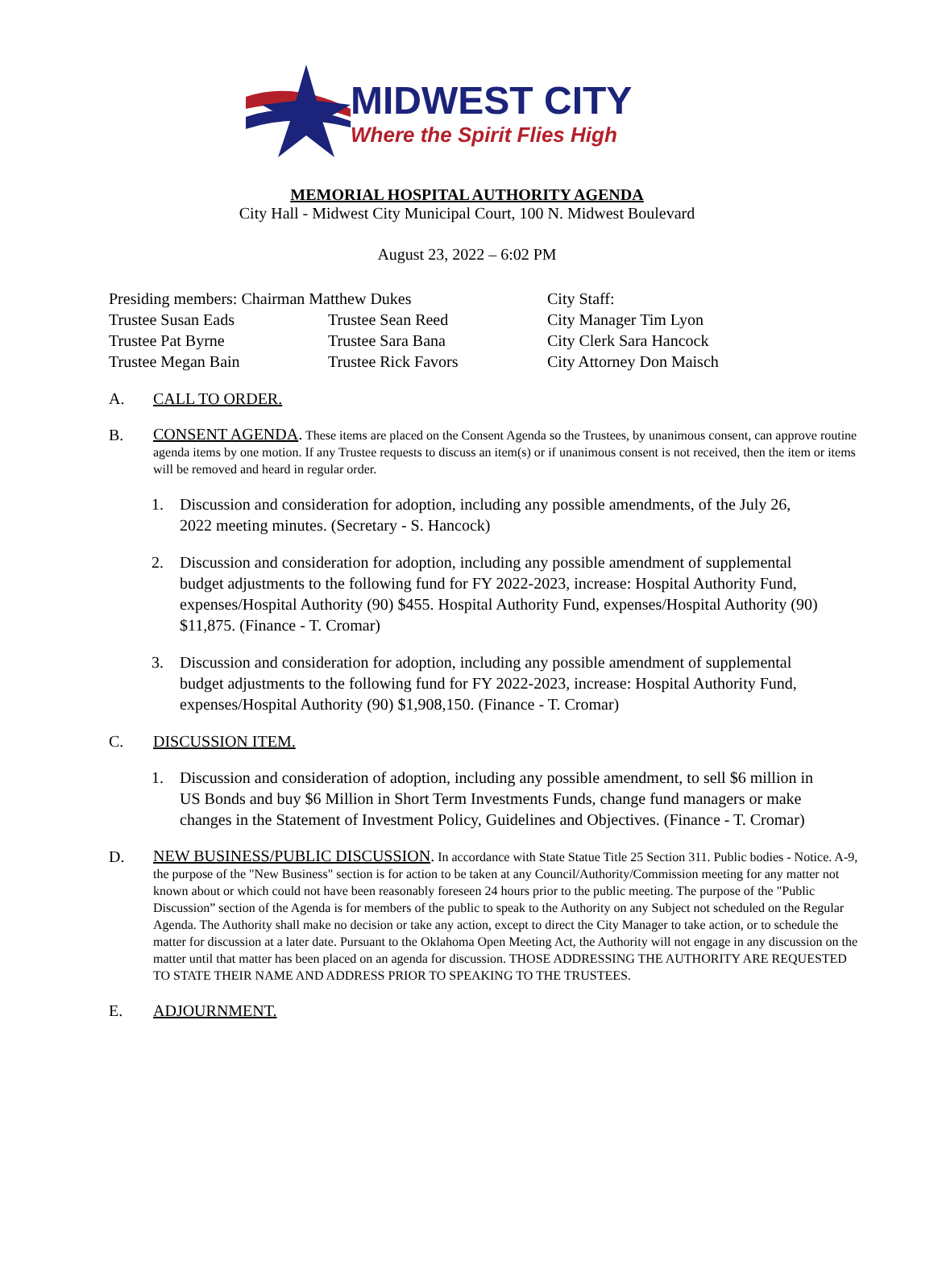MIDWEST CITY
Where the Spirit Flies High
MEMORIAL HOSPITAL AUTHORITY AGENDA
City Hall - Midwest City Municipal Court, 100 N. Midwest Boulevard
August 23, 2022 – 6:02 PM
Presiding members: Chairman Matthew Dukes
City Staff:
Trustee Susan Eads
Trustee Sean Reed
City Manager Tim Lyon
Trustee Pat Byrne
Trustee Sara Bana
City Clerk Sara Hancock
Trustee Megan Bain
Trustee Rick Favors
City Attorney Don Maisch
A. CALL TO ORDER.
B.
CONSENT AGENDA. These items are placed on the Consent Agenda so the Trustees, by unanimous consent, can approve routine agenda items by one motion. If any Trustee requests to discuss an item(s) or if unanimous consent is not received, then the item or items will be removed and heard in regular order.
1. Discussion and consideration for adoption, including any possible amendments, of the July 26, 2022 meeting minutes. (Secretary - S. Hancock)
2. Discussion and consideration for adoption, including any possible amendment of supplemental budget adjustments to the following fund for FY 2022-2023, increase: Hospital Authority Fund, expenses/Hospital Authority (90) $455. Hospital Authority Fund, expenses/Hospital Authority (90) $11,875. (Finance - T. Cromar)
3. Discussion and consideration for adoption, including any possible amendment of supplemental budget adjustments to the following fund for FY 2022-2023, increase: Hospital Authority Fund, expenses/Hospital Authority (90) $1,908,150. (Finance - T. Cromar)
C. DISCUSSION ITEM.
1. Discussion and consideration of adoption, including any possible amendment, to sell $6 million in US Bonds and buy $6 Million in Short Term Investments Funds, change fund managers or make changes in the Statement of Investment Policy, Guidelines and Objectives. (Finance - T. Cromar)
D.
NEW BUSINESS/PUBLIC DISCUSSION. In accordance with State Statue Title 25 Section 311. Public bodies - Notice. A-9, the purpose of the "New Business" section is for action to be taken at any Council/Authority/Commission meeting for any matter not known about or which could not have been reasonably foreseen 24 hours prior to the public meeting. The purpose of the "Public Discussion” section of the Agenda is for members of the public to speak to the Authority on any Subject not scheduled on the Regular Agenda. The Authority shall make no decision or take any action, except to direct the City Manager to take action, or to schedule the matter for discussion at a later date. Pursuant to the Oklahoma Open Meeting Act, the Authority will not engage in any discussion on the matter until that matter has been placed on an agenda for discussion. THOSE ADDRESSING THE AUTHORITY ARE REQUESTED TO STATE THEIR NAME AND ADDRESS PRIOR TO SPEAKING TO THE TRUSTEES.
E. ADJOURNMENT.